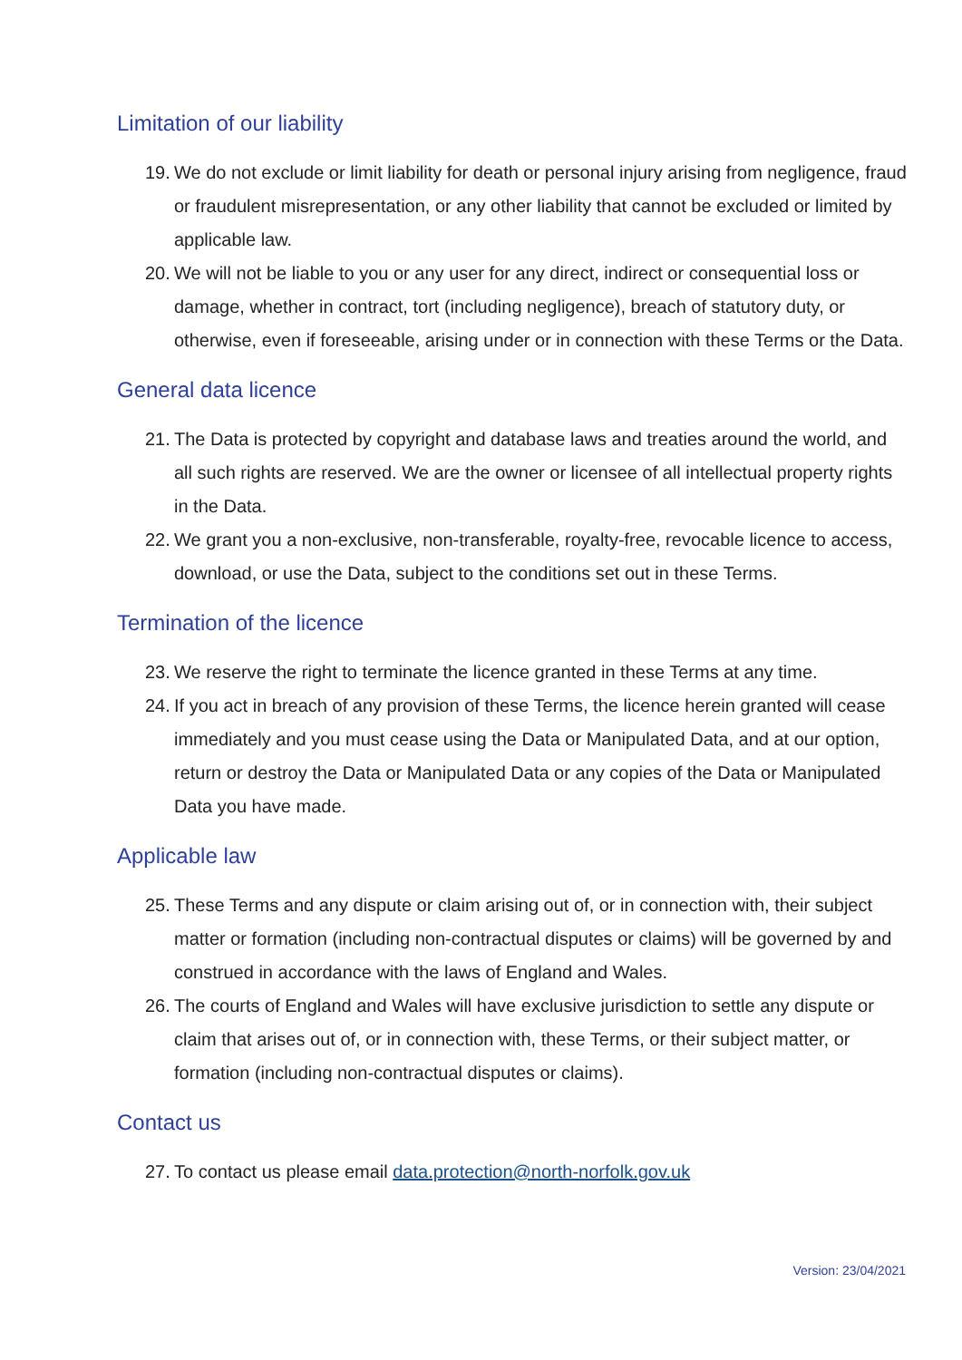Limitation of our liability
19. We do not exclude or limit liability for death or personal injury arising from negligence, fraud or fraudulent misrepresentation, or any other liability that cannot be excluded or limited by applicable law.
20. We will not be liable to you or any user for any direct, indirect or consequential loss or damage, whether in contract, tort (including negligence), breach of statutory duty, or otherwise, even if foreseeable, arising under or in connection with these Terms or the Data.
General data licence
21. The Data is protected by copyright and database laws and treaties around the world, and all such rights are reserved. We are the owner or licensee of all intellectual property rights in the Data.
22. We grant you a non-exclusive, non-transferable, royalty-free, revocable licence to access, download, or use the Data, subject to the conditions set out in these Terms.
Termination of the licence
23. We reserve the right to terminate the licence granted in these Terms at any time.
24. If you act in breach of any provision of these Terms, the licence herein granted will cease immediately and you must cease using the Data or Manipulated Data, and at our option, return or destroy the Data or Manipulated Data or any copies of the Data or Manipulated Data you have made.
Applicable law
25. These Terms and any dispute or claim arising out of, or in connection with, their subject matter or formation (including non-contractual disputes or claims) will be governed by and construed in accordance with the laws of England and Wales.
26. The courts of England and Wales will have exclusive jurisdiction to settle any dispute or claim that arises out of, or in connection with, these Terms, or their subject matter, or formation (including non-contractual disputes or claims).
Contact us
27. To contact us please email data.protection@north-norfolk.gov.uk
Version: 23/04/2021